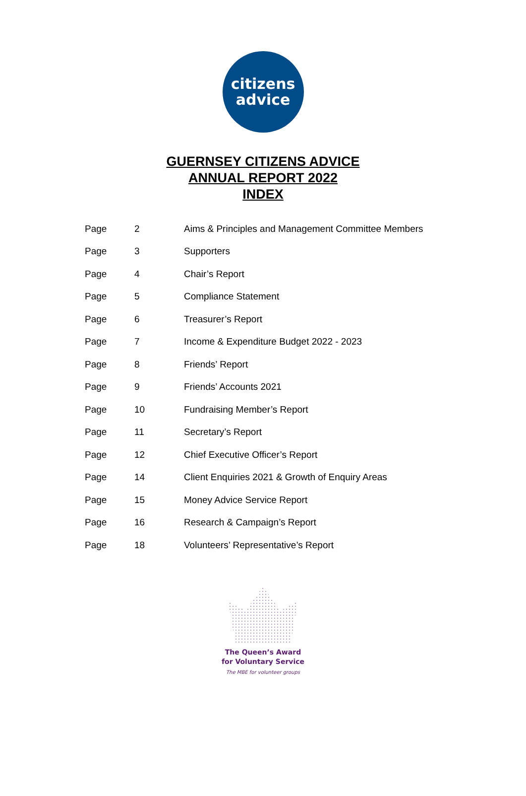citizens
advice
GUERNSEY CITIZENS ADVICE
ANNUAL REPORT 2022
INDEX
| Page | 2 | Aims & Principles and Management Committee Members |
| Page | 3 | Supporters |
| Page | 4 | Chair’s Report |
| Page | 5 | Compliance Statement |
| Page | 6 | Treasurer’s Report |
| Page | 7 | Income & Expenditure Budget 2022 - 2023 |
| Page | 8 | Friends’ Report |
| Page | 9 | Friends’ Accounts 2021 |
| Page | 10 | Fundraising Member’s Report |
| Page | 11 | Secretary’s Report |
| Page | 12 | Chief Executive Officer’s Report |
| Page | 14 | Client Enquiries 2021 & Growth of Enquiry Areas |
| Page | 15 | Money Advice Service Report |
| Page | 16 | Research & Campaign’s Report |
| Page | 18 | Volunteers’ Representative’s Report |
The Queen’s Award
for Voluntary Service
The MBE for volunteer groups